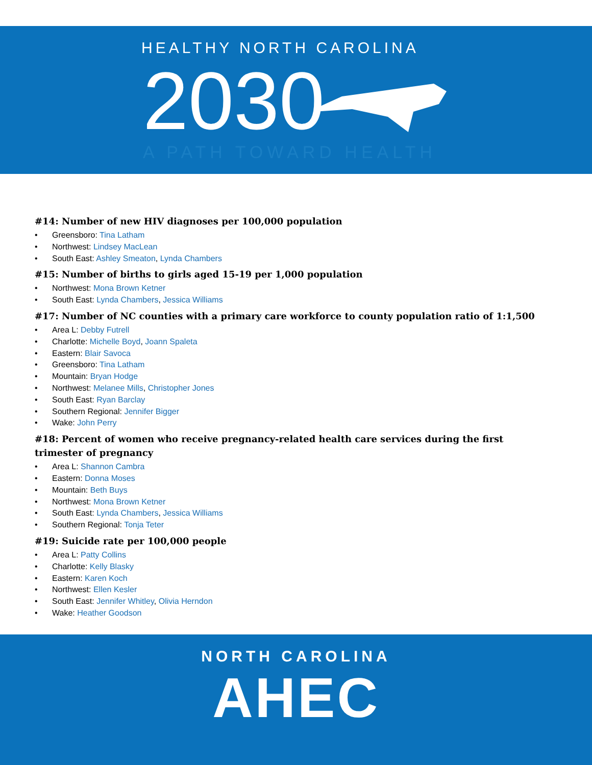HEALTHY NORTH CAROLINA
2030
A PATH TOWARD HEALTH
#14: Number of new HIV diagnoses per 100,000 population
• Greensboro: Tina Latham
• Northwest: Lindsey MacLean
• South East: Ashley Smeaton, Lynda Chambers
#15: Number of births to girls aged 15-19 per 1,000 population
• Northwest: Mona Brown Ketner
• South East: Lynda Chambers, Jessica Williams
#17: Number of NC counties with a primary care workforce to county population ratio of 1:1,500
• Area L: Debby Futrell
• Charlotte: Michelle Boyd, Joann Spaleta
• Eastern: Blair Savoca
• Greensboro: Tina Latham
• Mountain: Bryan Hodge
• Northwest: Melanee Mills, Christopher Jones
• South East: Ryan Barclay
• Southern Regional: Jennifer Bigger
• Wake: John Perry
#18: Percent of women who receive pregnancy-related health care services during the first trimester of pregnancy
• Area L: Shannon Cambra
• Eastern: Donna Moses
• Mountain: Beth Buys
• Northwest: Mona Brown Ketner
• South East: Lynda Chambers, Jessica Williams
• Southern Regional: Tonja Teter
#19: Suicide rate per 100,000 people
• Area L: Patty Collins
• Charlotte: Kelly Blasky
• Eastern: Karen Koch
• Northwest: Ellen Kesler
• South East: Jennifer Whitley, Olivia Herndon
• Wake: Heather Goodson
NORTH CAROLINA
AHEC